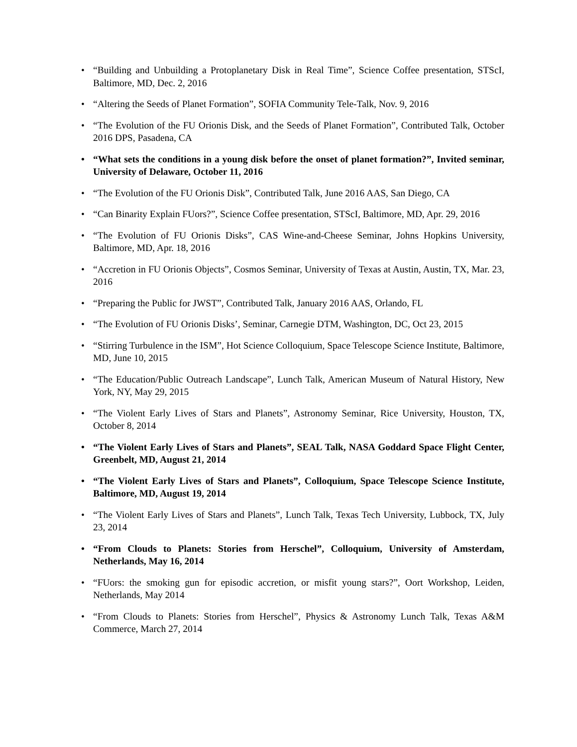• “Building and Unbuilding a Protoplanetary Disk in Real Time”, Science Coffee presentation, STScI, Baltimore, MD, Dec. 2, 2016
• “Altering the Seeds of Planet Formation”, SOFIA Community Tele-Talk, Nov. 9, 2016
• “The Evolution of the FU Orionis Disk, and the Seeds of Planet Formation”, Contributed Talk, October 2016 DPS, Pasadena, CA
• “What sets the conditions in a young disk before the onset of planet formation?”, Invited seminar, University of Delaware, October 11, 2016
• “The Evolution of the FU Orionis Disk”, Contributed Talk, June 2016 AAS, San Diego, CA
• “Can Binarity Explain FUors?”, Science Coffee presentation, STScI, Baltimore, MD, Apr. 29, 2016
• “The Evolution of FU Orionis Disks”, CAS Wine-and-Cheese Seminar, Johns Hopkins University, Baltimore, MD, Apr. 18, 2016
• “Accretion in FU Orionis Objects”, Cosmos Seminar, University of Texas at Austin, Austin, TX, Mar. 23, 2016
• “Preparing the Public for JWST”, Contributed Talk, January 2016 AAS, Orlando, FL
• “The Evolution of FU Orionis Disks’, Seminar, Carnegie DTM, Washington, DC, Oct 23, 2015
• “Stirring Turbulence in the ISM”, Hot Science Colloquium, Space Telescope Science Institute, Baltimore, MD, June 10, 2015
• “The Education/Public Outreach Landscape”, Lunch Talk, American Museum of Natural History, New York, NY, May 29, 2015
• “The Violent Early Lives of Stars and Planets”, Astronomy Seminar, Rice University, Houston, TX, October 8, 2014
• “The Violent Early Lives of Stars and Planets”, SEAL Talk, NASA Goddard Space Flight Center, Greenbelt, MD, August 21, 2014
• “The Violent Early Lives of Stars and Planets”, Colloquium, Space Telescope Science Institute, Baltimore, MD, August 19, 2014
• “The Violent Early Lives of Stars and Planets”, Lunch Talk, Texas Tech University, Lubbock, TX, July 23, 2014
• “From Clouds to Planets: Stories from Herschel”, Colloquium, University of Amsterdam, Netherlands, May 16, 2014
• “FUors: the smoking gun for episodic accretion, or misfit young stars?”, Oort Workshop, Leiden, Netherlands, May 2014
• “From Clouds to Planets: Stories from Herschel”, Physics & Astronomy Lunch Talk, Texas A&M Commerce, March 27, 2014